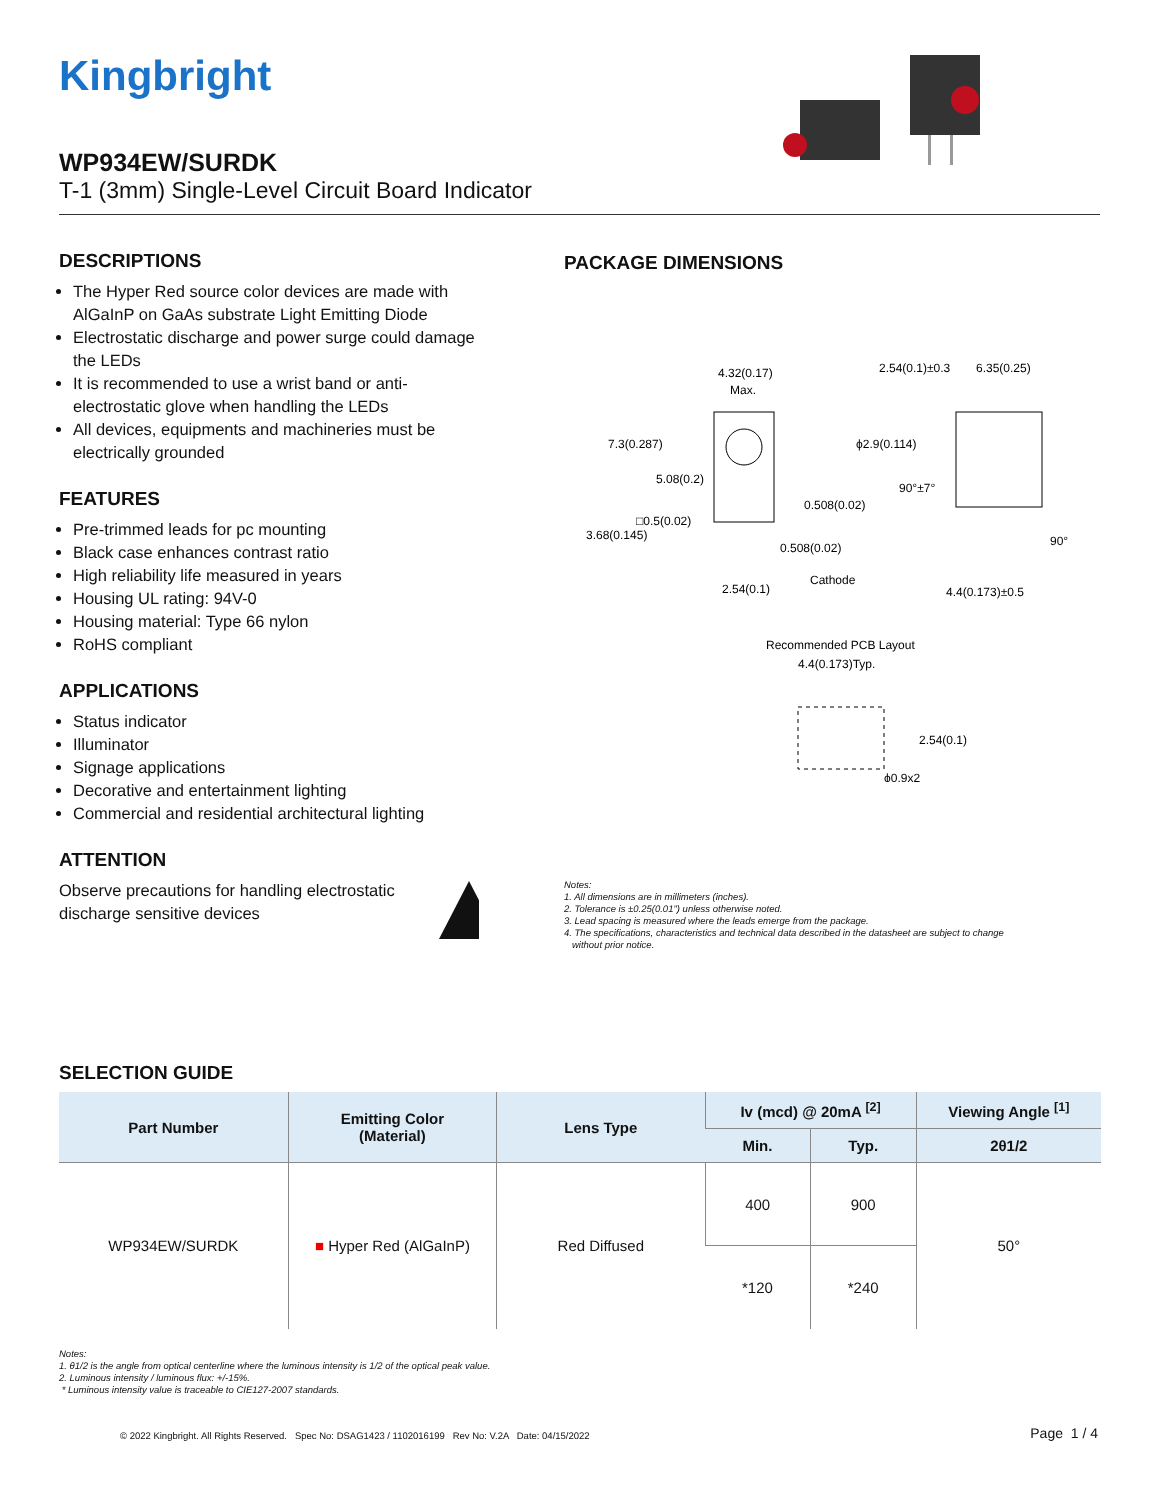Kingbright
WP934EW/SURDK
T-1 (3mm) Single-Level Circuit Board Indicator
DESCRIPTIONS
The Hyper Red source color devices are made with AlGaInP on GaAs substrate Light Emitting Diode
Electrostatic discharge and power surge could damage the LEDs
It is recommended to use a wrist band or anti-electrostatic glove when handling the LEDs
All devices, equipments and machineries must be electrically grounded
FEATURES
Pre-trimmed leads for pc mounting
Black case enhances contrast ratio
High reliability life measured in years
Housing UL rating: 94V-0
Housing material: Type 66 nylon
RoHS compliant
APPLICATIONS
Status indicator
Illuminator
Signage applications
Decorative and entertainment lighting
Commercial and residential architectural lighting
ATTENTION
Observe precautions for handling electrostatic discharge sensitive devices
PACKAGE DIMENSIONS
4.32(0.17)
Max.
2.54(0.1)±0.3
6.35(0.25)
7.3(0.287)
ϕ2.9(0.114)
5.08(0.2)
90°±7°
0.508(0.02)
□0.5(0.02)
3.68(0.145)
0.508(0.02)
90°
Cathode
2.54(0.1)
4.4(0.173)±0.5
Recommended PCB Layout
4.4(0.173)Typ.
2.54(0.1)
ϕ0.9x2
Notes:
1. All dimensions are in millimeters (inches).
2. Tolerance is ±0.25(0.01") unless otherwise noted.
3. Lead spacing is measured where the leads emerge from the package.
4. The specifications, characteristics and technical data described in the datasheet are subject to change
without prior notice.
SELECTION GUIDE
| Part Number | Emitting Color (Material) | Lens Type | Iv (mcd) @ 20mA <sup>[2]</sup> | | Viewing Angle <sup>[1]</sup> |
| --- | --- | --- | --- | --- | --- |
| | | | Min. | Typ. | 2θ1/2 |
| WP934EW/SURDK | ■ Hyper Red (AlGaInP) | Red Diffused | 400 | 900 | 50° |
| | | | *120 | *240 | |
Notes:
1. θ1/2 is the angle from optical centerline where the luminous intensity is 1/2 of the optical peak value.
2. Luminous intensity / luminous flux: +/-15%.
* Luminous intensity value is traceable to CIE127-2007 standards.
© 2022 Kingbright. All Rights Reserved. Spec No: DSAG1423 / 1102016199 Rev No: V.2A Date: 04/15/2022
Page 1 / 4